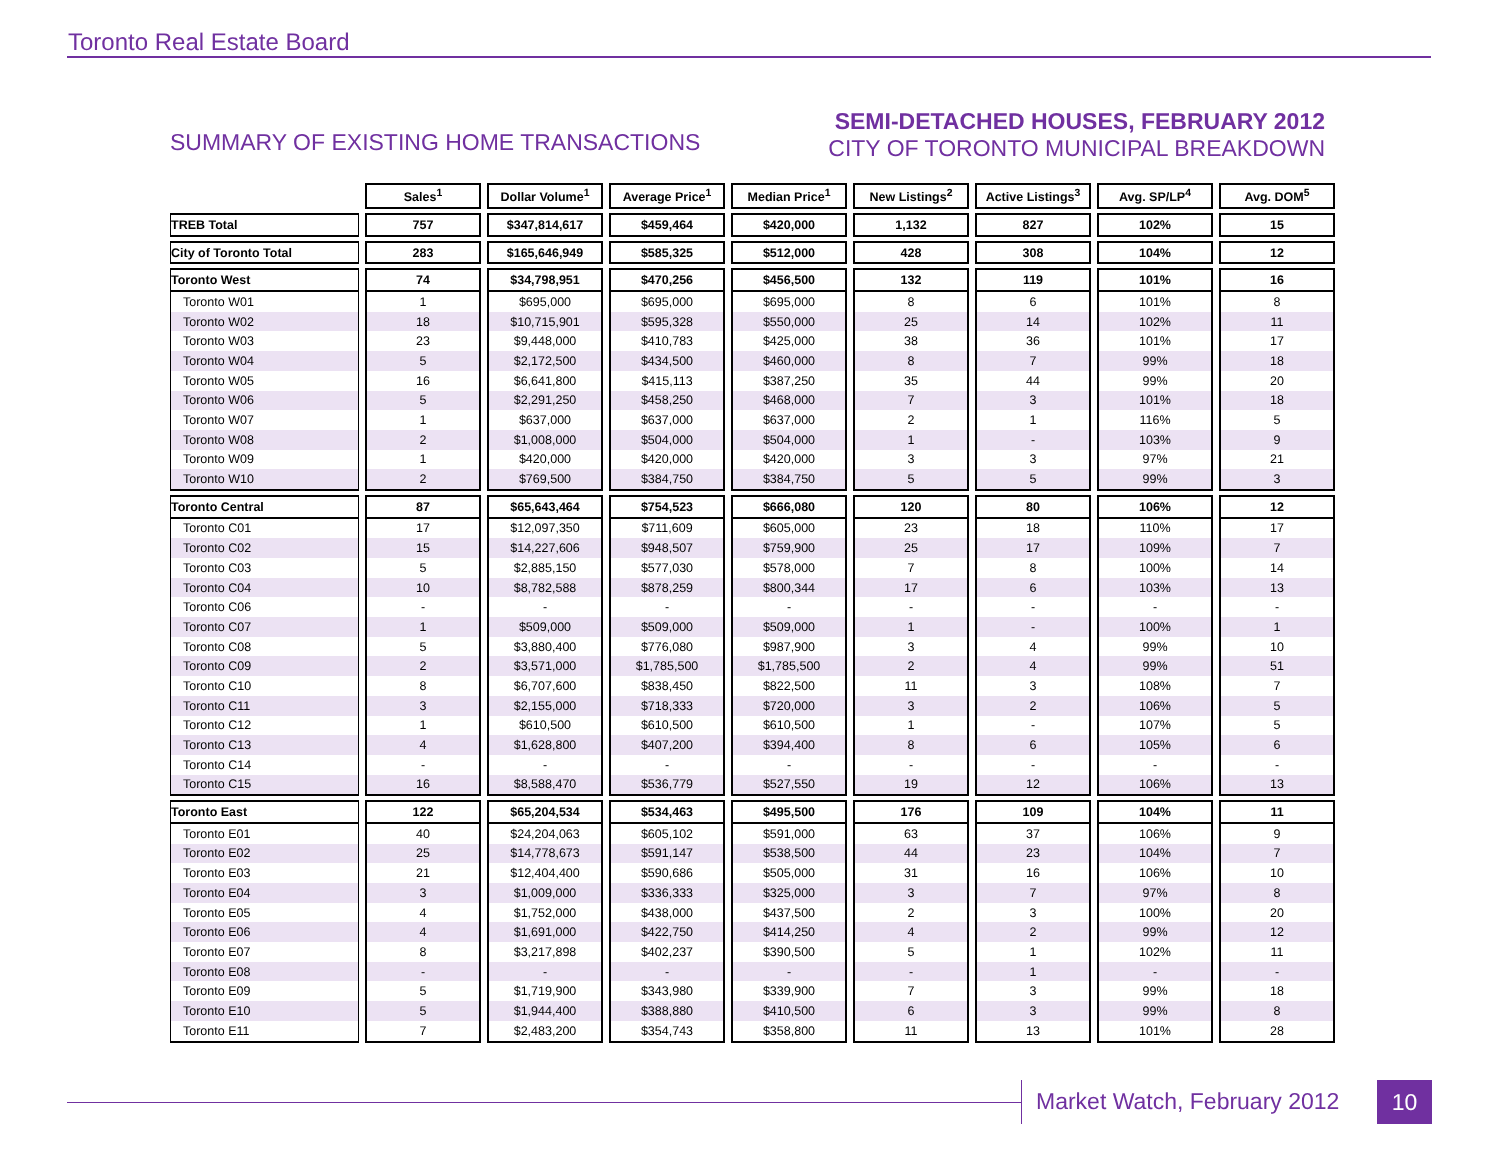Toronto Real Estate Board
SUMMARY OF EXISTING HOME TRANSACTIONS
SEMI-DETACHED HOUSES, FEBRUARY 2012
CITY OF TORONTO MUNICIPAL BREAKDOWN
| | Sales<sup>1</sup> | Dollar Volume<sup>1</sup> | Average Price<sup>1</sup> | Median Price<sup>1</sup> | New Listings<sup>2</sup> | Active Listings<sup>3</sup> | Avg. SP/LP<sup>4</sup> | Avg. DOM<sup>5</sup> |
| --- | --- | --- | --- | --- | --- | --- | --- | --- |
| TREB Total | 757 | $347,814,617 | $459,464 | $420,000 | 1,132 | 827 | 102% | 15 |
| City of Toronto Total | 283 | $165,646,949 | $585,325 | $512,000 | 428 | 308 | 104% | 12 |
| Toronto West | 74 | $34,798,951 | $470,256 | $456,500 | 132 | 119 | 101% | 16 |
| Toronto W01 | 1 | $695,000 | $695,000 | $695,000 | 8 | 6 | 101% | 8 |
| Toronto W02 | 18 | $10,715,901 | $595,328 | $550,000 | 25 | 14 | 102% | 11 |
| Toronto W03 | 23 | $9,448,000 | $410,783 | $425,000 | 38 | 36 | 101% | 17 |
| Toronto W04 | 5 | $2,172,500 | $434,500 | $460,000 | 8 | 7 | 99% | 18 |
| Toronto W05 | 16 | $6,641,800 | $415,113 | $387,250 | 35 | 44 | 99% | 20 |
| Toronto W06 | 5 | $2,291,250 | $458,250 | $468,000 | 7 | 3 | 101% | 18 |
| Toronto W07 | 1 | $637,000 | $637,000 | $637,000 | 2 | 1 | 116% | 5 |
| Toronto W08 | 2 | $1,008,000 | $504,000 | $504,000 | 1 | - | 103% | 9 |
| Toronto W09 | 1 | $420,000 | $420,000 | $420,000 | 3 | 3 | 97% | 21 |
| Toronto W10 | 2 | $769,500 | $384,750 | $384,750 | 5 | 5 | 99% | 3 |
| Toronto Central | 87 | $65,643,464 | $754,523 | $666,080 | 120 | 80 | 106% | 12 |
| Toronto C01 | 17 | $12,097,350 | $711,609 | $605,000 | 23 | 18 | 110% | 17 |
| Toronto C02 | 15 | $14,227,606 | $948,507 | $759,900 | 25 | 17 | 109% | 7 |
| Toronto C03 | 5 | $2,885,150 | $577,030 | $578,000 | 7 | 8 | 100% | 14 |
| Toronto C04 | 10 | $8,782,588 | $878,259 | $800,344 | 17 | 6 | 103% | 13 |
| Toronto C06 | - | - | - | - | - | - | - | - |
| Toronto C07 | 1 | $509,000 | $509,000 | $509,000 | 1 | - | 100% | 1 |
| Toronto C08 | 5 | $3,880,400 | $776,080 | $987,900 | 3 | 4 | 99% | 10 |
| Toronto C09 | 2 | $3,571,000 | $1,785,500 | $1,785,500 | 2 | 4 | 99% | 51 |
| Toronto C10 | 8 | $6,707,600 | $838,450 | $822,500 | 11 | 3 | 108% | 7 |
| Toronto C11 | 3 | $2,155,000 | $718,333 | $720,000 | 3 | 2 | 106% | 5 |
| Toronto C12 | 1 | $610,500 | $610,500 | $610,500 | 1 | - | 107% | 5 |
| Toronto C13 | 4 | $1,628,800 | $407,200 | $394,400 | 8 | 6 | 105% | 6 |
| Toronto C14 | - | - | - | - | - | - | - | - |
| Toronto C15 | 16 | $8,588,470 | $536,779 | $527,550 | 19 | 12 | 106% | 13 |
| Toronto East | 122 | $65,204,534 | $534,463 | $495,500 | 176 | 109 | 104% | 11 |
| Toronto E01 | 40 | $24,204,063 | $605,102 | $591,000 | 63 | 37 | 106% | 9 |
| Toronto E02 | 25 | $14,778,673 | $591,147 | $538,500 | 44 | 23 | 104% | 7 |
| Toronto E03 | 21 | $12,404,400 | $590,686 | $505,000 | 31 | 16 | 106% | 10 |
| Toronto E04 | 3 | $1,009,000 | $336,333 | $325,000 | 3 | 7 | 97% | 8 |
| Toronto E05 | 4 | $1,752,000 | $438,000 | $437,500 | 2 | 3 | 100% | 20 |
| Toronto E06 | 4 | $1,691,000 | $422,750 | $414,250 | 4 | 2 | 99% | 12 |
| Toronto E07 | 8 | $3,217,898 | $402,237 | $390,500 | 5 | 1 | 102% | 11 |
| Toronto E08 | - | - | - | - | - | 1 | - | - |
| Toronto E09 | 5 | $1,719,900 | $343,980 | $339,900 | 7 | 3 | 99% | 18 |
| Toronto E10 | 5 | $1,944,400 | $388,880 | $410,500 | 6 | 3 | 99% | 8 |
| Toronto E11 | 7 | $2,483,200 | $354,743 | $358,800 | 11 | 13 | 101% | 28 |
Market Watch, February 2012 10